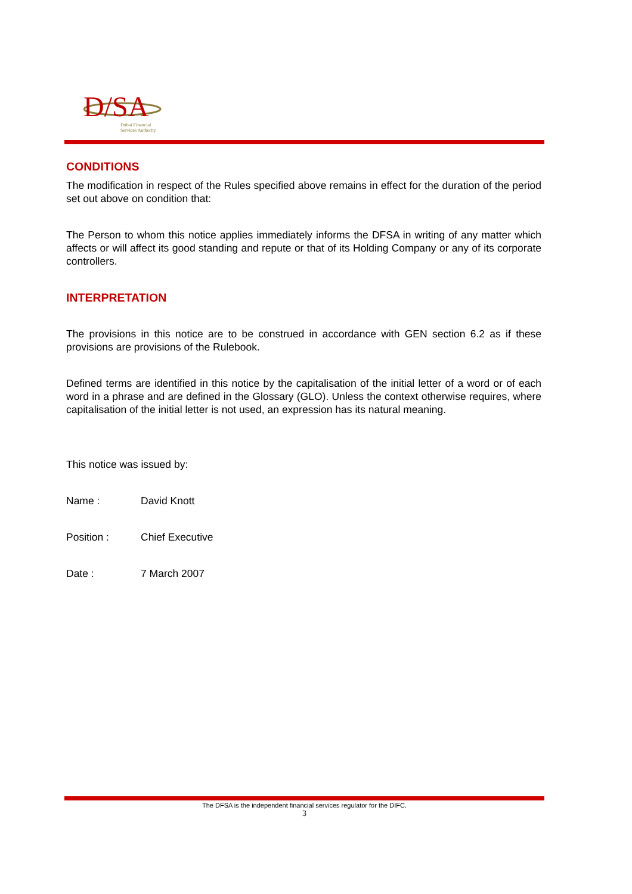D/SA
Dubai Financial
Services Authority
CONDITIONS
The modification in respect of the Rules specified above remains in effect for the duration of the period set out above on condition that:
The Person to whom this notice applies immediately informs the DFSA in writing of any matter which affects or will affect its good standing and repute or that of its Holding Company or any of its corporate controllers.
INTERPRETATION
The provisions in this notice are to be construed in accordance with GEN section 6.2 as if these provisions are provisions of the Rulebook.
Defined terms are identified in this notice by the capitalisation of the initial letter of a word or of each word in a phrase and are defined in the Glossary (GLO). Unless the context otherwise requires, where capitalisation of the initial letter is not used, an expression has its natural meaning.
This notice was issued by:
Name : David Knott
Position : Chief Executive
Date : 7 March 2007
The DFSA is the independent financial services regulator for the DIFC.
3